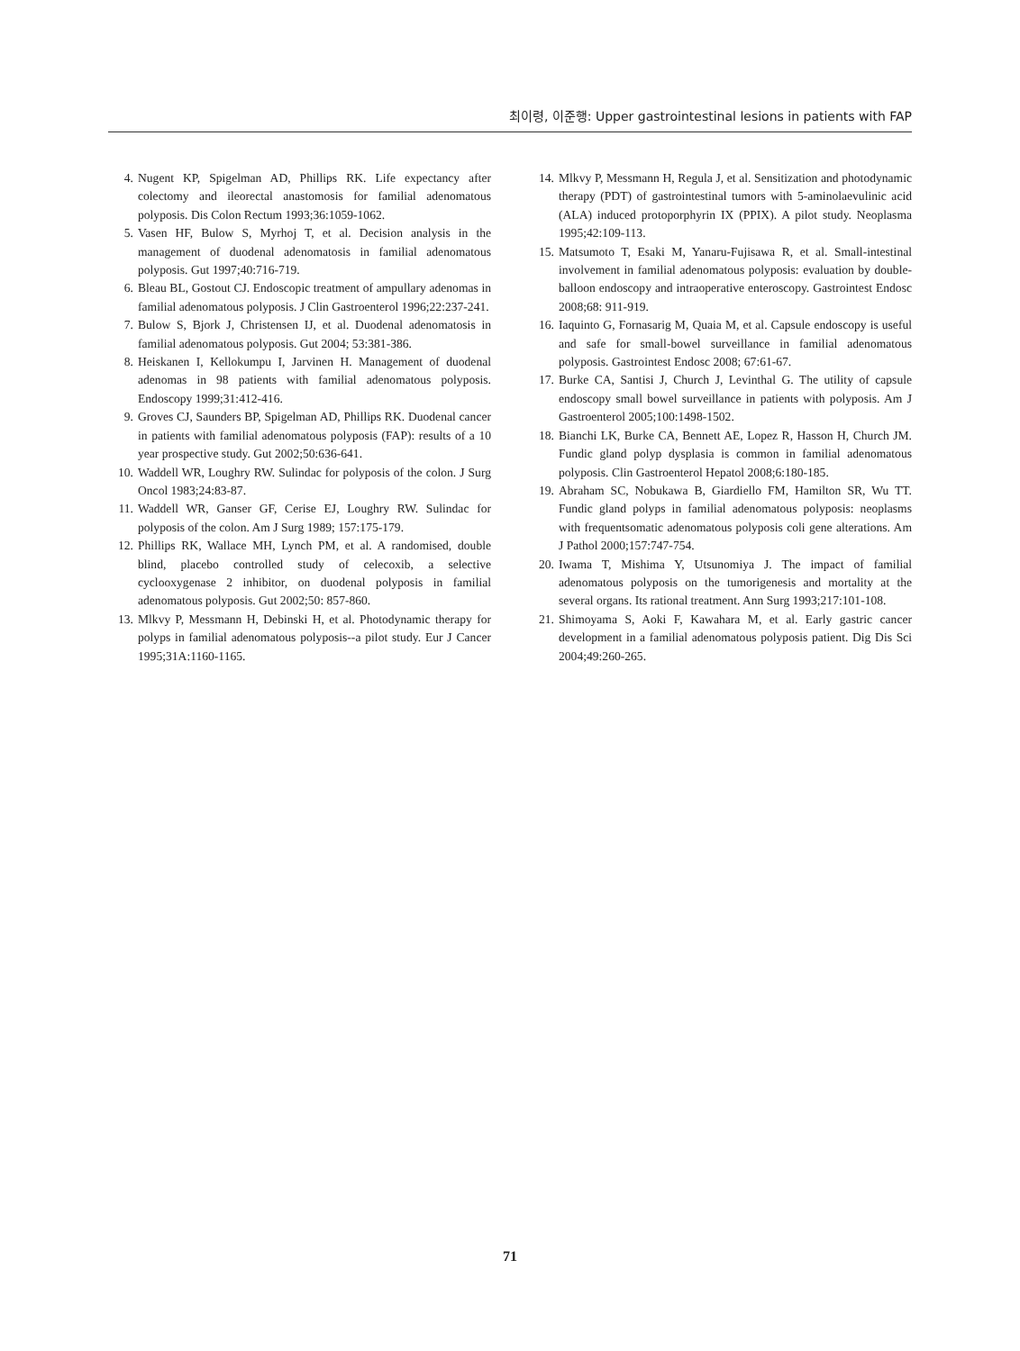최이령, 이준행: Upper gastrointestinal lesions in patients with FAP
4. Nugent KP, Spigelman AD, Phillips RK. Life expectancy after colectomy and ileorectal anastomosis for familial adenomatous polyposis. Dis Colon Rectum 1993;36:1059-1062.
5. Vasen HF, Bulow S, Myrhoj T, et al. Decision analysis in the management of duodenal adenomatosis in familial adenomatous polyposis. Gut 1997;40:716-719.
6. Bleau BL, Gostout CJ. Endoscopic treatment of ampullary adenomas in familial adenomatous polyposis. J Clin Gastroenterol 1996;22:237-241.
7. Bulow S, Bjork J, Christensen IJ, et al. Duodenal adenomatosis in familial adenomatous polyposis. Gut 2004; 53:381-386.
8. Heiskanen I, Kellokumpu I, Jarvinen H. Management of duodenal adenomas in 98 patients with familial adenomatous polyposis. Endoscopy 1999;31:412-416.
9. Groves CJ, Saunders BP, Spigelman AD, Phillips RK. Duodenal cancer in patients with familial adenomatous polyposis (FAP): results of a 10 year prospective study. Gut 2002;50:636-641.
10. Waddell WR, Loughry RW. Sulindac for polyposis of the colon. J Surg Oncol 1983;24:83-87.
11. Waddell WR, Ganser GF, Cerise EJ, Loughry RW. Sulindac for polyposis of the colon. Am J Surg 1989; 157:175-179.
12. Phillips RK, Wallace MH, Lynch PM, et al. A randomised, double blind, placebo controlled study of celecoxib, a selective cyclooxygenase 2 inhibitor, on duodenal polyposis in familial adenomatous polyposis. Gut 2002;50: 857-860.
13. Mlkvy P, Messmann H, Debinski H, et al. Photodynamic therapy for polyps in familial adenomatous polyposis--a pilot study. Eur J Cancer 1995;31A:1160-1165.
14. Mlkvy P, Messmann H, Regula J, et al. Sensitization and photodynamic therapy (PDT) of gastrointestinal tumors with 5-aminolaevulinic acid (ALA) induced protoporphyrin IX (PPIX). A pilot study. Neoplasma 1995;42:109-113.
15. Matsumoto T, Esaki M, Yanaru-Fujisawa R, et al. Small-intestinal involvement in familial adenomatous polyposis: evaluation by double-balloon endoscopy and intraoperative enteroscopy. Gastrointest Endosc 2008;68: 911-919.
16. Iaquinto G, Fornasarig M, Quaia M, et al. Capsule endoscopy is useful and safe for small-bowel surveillance in familial adenomatous polyposis. Gastrointest Endosc 2008; 67:61-67.
17. Burke CA, Santisi J, Church J, Levinthal G. The utility of capsule endoscopy small bowel surveillance in patients with polyposis. Am J Gastroenterol 2005;100:1498-1502.
18. Bianchi LK, Burke CA, Bennett AE, Lopez R, Hasson H, Church JM. Fundic gland polyp dysplasia is common in familial adenomatous polyposis. Clin Gastroenterol Hepatol 2008;6:180-185.
19. Abraham SC, Nobukawa B, Giardiello FM, Hamilton SR, Wu TT. Fundic gland polyps in familial adenomatous polyposis: neoplasms with frequentsomatic adenomatous polyposis coli gene alterations. Am J Pathol 2000;157:747-754.
20. Iwama T, Mishima Y, Utsunomiya J. The impact of familial adenomatous polyposis on the tumorigenesis and mortality at the several organs. Its rational treatment. Ann Surg 1993;217:101-108.
21. Shimoyama S, Aoki F, Kawahara M, et al. Early gastric cancer development in a familial adenomatous polyposis patient. Dig Dis Sci 2004;49:260-265.
71